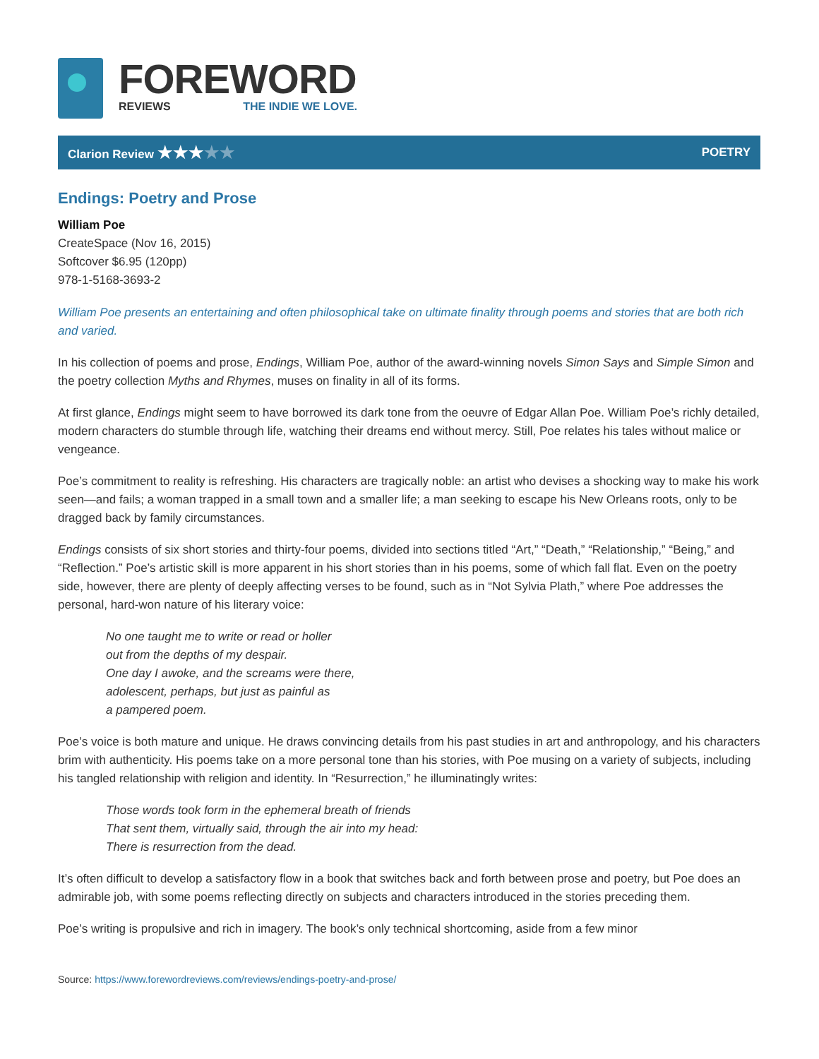FOREWORD
REVIEWS THE INDIE WE LOVE.
Clarion Review ★★★★★ POETRY
Endings: Poetry and Prose
William Poe
CreateSpace (Nov 16, 2015)
Softcover $6.95 (120pp)
978-1-5168-3693-2
William Poe presents an entertaining and often philosophical take on ultimate finality through poems and stories that are both rich and varied.
In his collection of poems and prose, Endings, William Poe, author of the award-winning novels Simon Says and Simple Simon and the poetry collection Myths and Rhymes, muses on finality in all of its forms.
At first glance, Endings might seem to have borrowed its dark tone from the oeuvre of Edgar Allan Poe. William Poe’s richly detailed, modern characters do stumble through life, watching their dreams end without mercy. Still, Poe relates his tales without malice or vengeance.
Poe’s commitment to reality is refreshing. His characters are tragically noble: an artist who devises a shocking way to make his work seen—and fails; a woman trapped in a small town and a smaller life; a man seeking to escape his New Orleans roots, only to be dragged back by family circumstances.
Endings consists of six short stories and thirty-four poems, divided into sections titled “Art,” “Death,” “Relationship,” “Being,” and “Reflection.” Poe’s artistic skill is more apparent in his short stories than in his poems, some of which fall flat. Even on the poetry side, however, there are plenty of deeply affecting verses to be found, such as in “Not Sylvia Plath,” where Poe addresses the personal, hard-won nature of his literary voice:
No one taught me to write or read or holler
out from the depths of my despair.
One day I awoke, and the screams were there,
adolescent, perhaps, but just as painful as
a pampered poem.
Poe’s voice is both mature and unique. He draws convincing details from his past studies in art and anthropology, and his characters brim with authenticity. His poems take on a more personal tone than his stories, with Poe musing on a variety of subjects, including his tangled relationship with religion and identity. In “Resurrection,” he illuminatingly writes:
Those words took form in the ephemeral breath of friends
That sent them, virtually said, through the air into my head:
There is resurrection from the dead.
It’s often difficult to develop a satisfactory flow in a book that switches back and forth between prose and poetry, but Poe does an admirable job, with some poems reflecting directly on subjects and characters introduced in the stories preceding them.
Poe’s writing is propulsive and rich in imagery. The book’s only technical shortcoming, aside from a few minor
Source: https://www.forewordreviews.com/reviews/endings-poetry-and-prose/